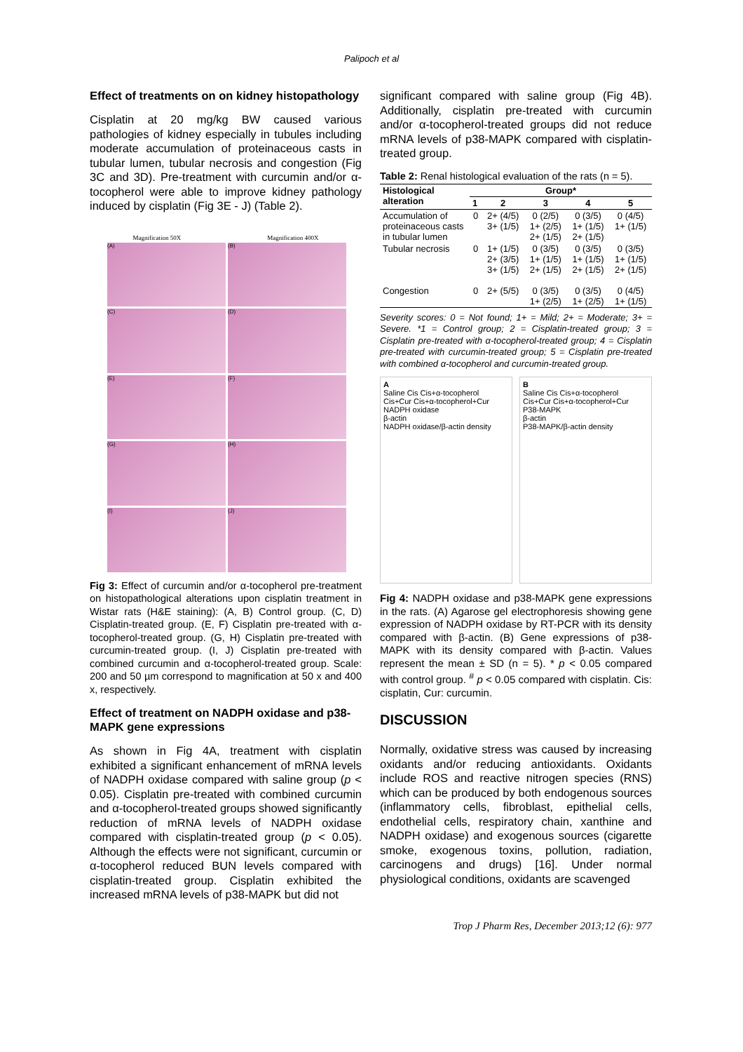Palipoch et al
Effect of treatments on on kidney histopathology
Cisplatin at 20 mg/kg BW caused various pathologies of kidney especially in tubules including moderate accumulation of proteinaceous casts in tubular lumen, tubular necrosis and congestion (Fig 3C and 3D). Pre-treatment with curcumin and/or α-tocopherol were able to improve kidney pathology induced by cisplatin (Fig 3E - J) (Table 2).
Magnification 50X Magnification 400X
(A)
(B)
(C)
(D)
(E)
(F)
(G)
(H)
(I)
(J)
Fig 3: Effect of curcumin and/or α-tocopherol pre-treatment on histopathological alterations upon cisplatin treatment in Wistar rats (H&E staining): (A, B) Control group. (C, D) Cisplatin-treated group. (E, F) Cisplatin pre-treated with α-tocopherol-treated group. (G, H) Cisplatin pre-treated with curcumin-treated group. (I, J) Cisplatin pre-treated with combined curcumin and α-tocopherol-treated group. Scale: 200 and 50 µm correspond to magnification at 50 x and 400 x, respectively.
Effect of treatment on NADPH oxidase and p38-MAPK gene expressions
As shown in Fig 4A, treatment with cisplatin exhibited a significant enhancement of mRNA levels of NADPH oxidase compared with saline group (p < 0.05). Cisplatin pre-treated with combined curcumin and α-tocopherol-treated groups showed significantly reduction of mRNA levels of NADPH oxidase compared with cisplatin-treated group (p < 0.05). Although the effects were not significant, curcumin or α-tocopherol reduced BUN levels compared with cisplatin-treated group. Cisplatin exhibited the increased mRNA levels of p38-MAPK but did not
significant compared with saline group (Fig 4B). Additionally, cisplatin pre-treated with curcumin and/or α-tocopherol-treated groups did not reduce mRNA levels of p38-MAPK compared with cisplatin-treated group.
Table 2: Renal histological evaluation of the rats (n = 5).
| Histological alteration | Group* | | | | |
| --- | --- | --- | --- | --- | --- |
| | 1 | 2 | 3 | 4 | 5 |
| Accumulation of proteinaceous casts in tubular lumen | 0 | 2+ (4/5) 3+ (1/5) | 0 (2/5) 1+ (2/5) 2+ (1/5) | 0 (3/5) 1+ (1/5) 2+ (1/5) | 0 (4/5) 1+ (1/5) |
| Tubular necrosis | 0 | 1+ (1/5) 2+ (3/5) 3+ (1/5) | 0 (3/5) 1+ (1/5) 2+ (1/5) | 0 (3/5) 1+ (1/5) 2+ (1/5) | 0 (3/5) 1+ (1/5) 2+ (1/5) |
| Congestion | 0 | 2+ (5/5) | 0 (3/5) 1+ (2/5) | 0 (3/5) 1+ (2/5) | 0 (4/5) 1+ (1/5) |
Severity scores: 0 = Not found; 1+ = Mild; 2+ = Moderate; 3+ = Severe. *1 = Control group; 2 = Cisplatin-treated group; 3 = Cisplatin pre-treated with α-tocopherol-treated group; 4 = Cisplatin pre-treated with curcumin-treated group; 5 = Cisplatin pre-treated with combined α-tocopherol and curcumin-treated group.
A
Saline Cis Cis+α-tocopherol Cis+Cur Cis+α-tocopherol+Cur
NADPH oxidase
β-actin
NADPH oxidase/β-actin density
B
Saline Cis Cis+α-tocopherol Cis+Cur Cis+α-tocopherol+Cur
P38-MAPK
β-actin
P38-MAPK/β-actin density
Fig 4: NADPH oxidase and p38-MAPK gene expressions in the rats. (A) Agarose gel electrophoresis showing gene expression of NADPH oxidase by RT-PCR with its density compared with β-actin. (B) Gene expressions of p38-MAPK with its density compared with β-actin. Values represent the mean ± SD (n = 5). * p < 0.05 compared with control group. <sup>#</sup> p < 0.05 compared with cisplatin. Cis: cisplatin, Cur: curcumin.
DISCUSSION
Normally, oxidative stress was caused by increasing oxidants and/or reducing antioxidants. Oxidants include ROS and reactive nitrogen species (RNS) which can be produced by both endogenous sources (inflammatory cells, fibroblast, epithelial cells, endothelial cells, respiratory chain, xanthine and NADPH oxidase) and exogenous sources (cigarette smoke, exogenous toxins, pollution, radiation, carcinogens and drugs) [16]. Under normal physiological conditions, oxidants are scavenged
Trop J Pharm Res, December 2013;12 (6): 977